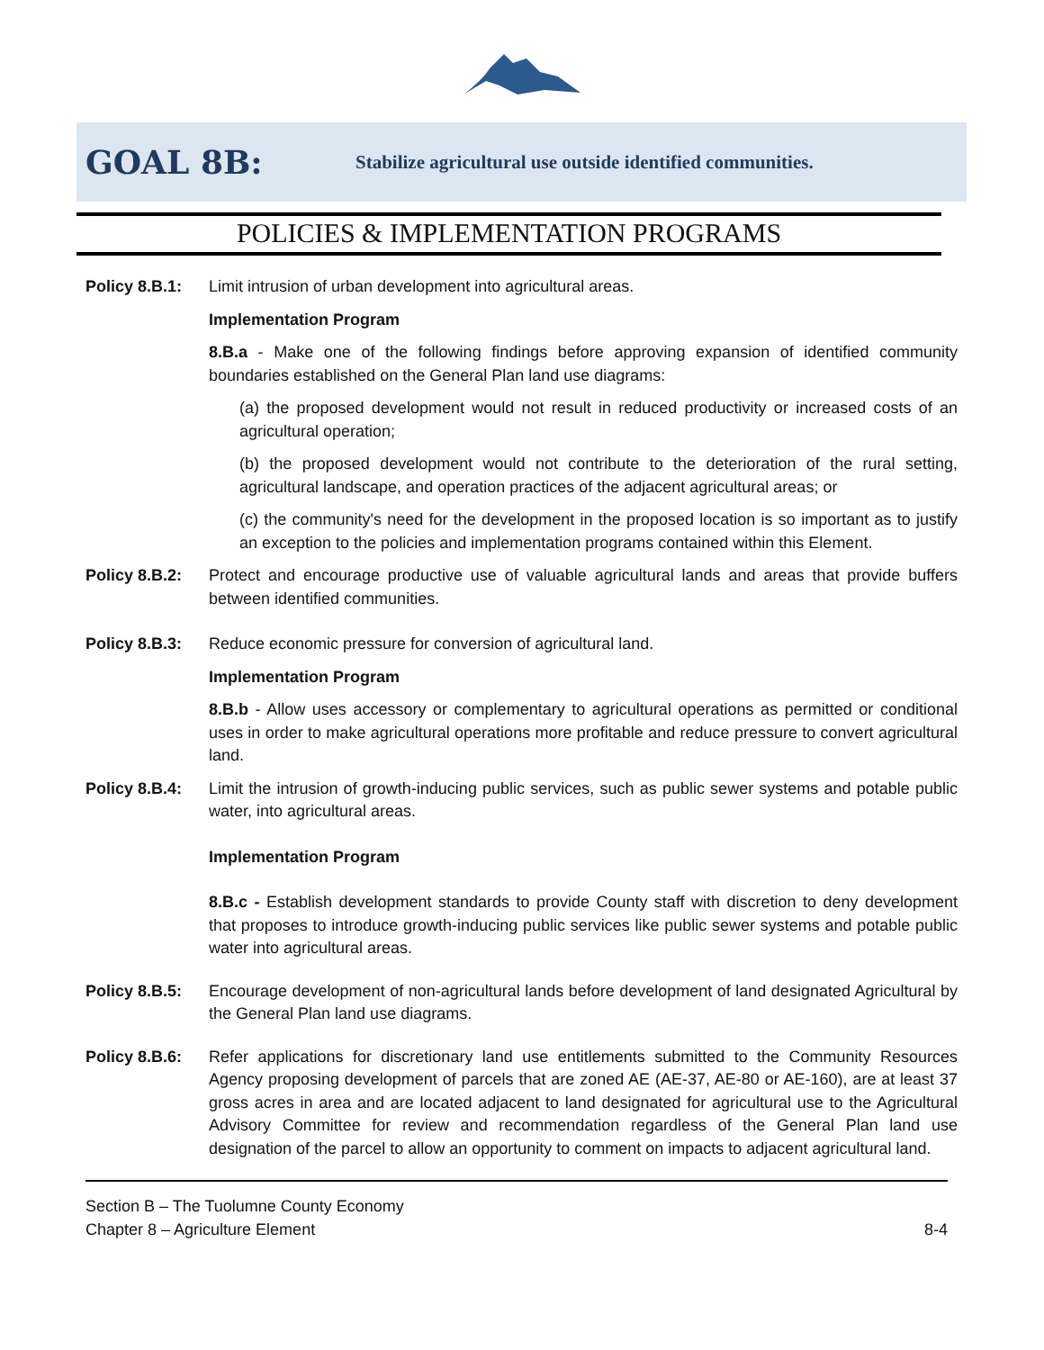GOAL 8B:
Stabilize agricultural use outside identified communities.
POLICIES & IMPLEMENTATION PROGRAMS
Policy 8.B.1:
Limit intrusion of urban development into agricultural areas.
Implementation Program
8.B.a - Make one of the following findings before approving expansion of identified community boundaries established on the General Plan land use diagrams:
(a) the proposed development would not result in reduced productivity or increased costs of an agricultural operation;
(b) the proposed development would not contribute to the deterioration of the rural setting, agricultural landscape, and operation practices of the adjacent agricultural areas; or
(c) the community's need for the development in the proposed location is so important as to justify an exception to the policies and implementation programs contained within this Element.
Policy 8.B.2:
Protect and encourage productive use of valuable agricultural lands and areas that provide buffers between identified communities.
Policy 8.B.3:
Reduce economic pressure for conversion of agricultural land.
Implementation Program
8.B.b - Allow uses accessory or complementary to agricultural operations as permitted or conditional uses in order to make agricultural operations more profitable and reduce pressure to convert agricultural land.
Policy 8.B.4:
Limit the intrusion of growth-inducing public services, such as public sewer systems and potable public water, into agricultural areas.
Implementation Program
8.B.c - Establish development standards to provide County staff with discretion to deny development that proposes to introduce growth-inducing public services like public sewer systems and potable public water into agricultural areas.
Policy 8.B.5:
Encourage development of non-agricultural lands before development of land designated Agricultural by the General Plan land use diagrams.
Policy 8.B.6:
Refer applications for discretionary land use entitlements submitted to the Community Resources Agency proposing development of parcels that are zoned AE (AE-37, AE-80 or AE-160), are at least 37 gross acres in area and are located adjacent to land designated for agricultural use to the Agricultural Advisory Committee for review and recommendation regardless of the General Plan land use designation of the parcel to allow an opportunity to comment on impacts to adjacent agricultural land.
Section B – The Tuolumne County Economy
Chapter 8 – Agriculture Element 8-4